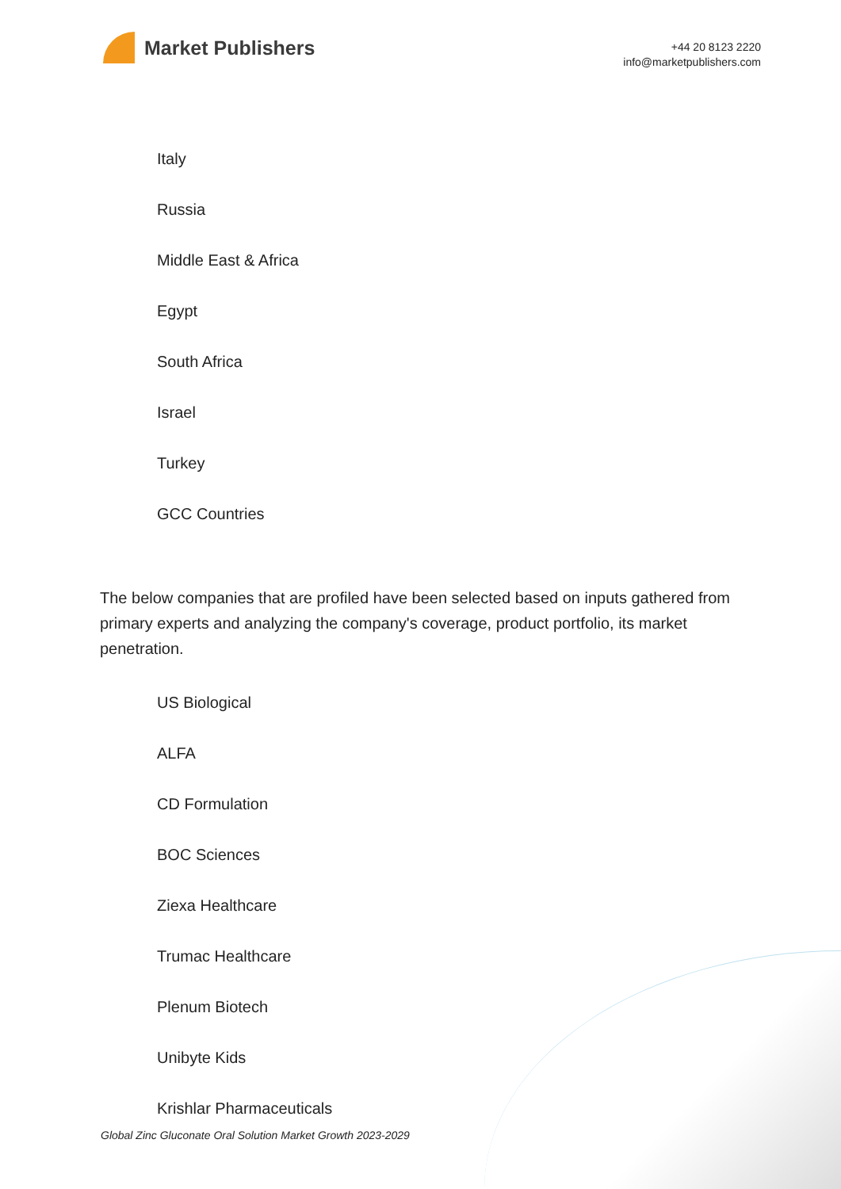Market Publishers
+44 20 8123 2220
info@marketpublishers.com
Italy
Russia
Middle East & Africa
Egypt
South Africa
Israel
Turkey
GCC Countries
The below companies that are profiled have been selected based on inputs gathered from primary experts and analyzing the company's coverage, product portfolio, its market penetration.
US Biological
ALFA
CD Formulation
BOC Sciences
Ziexa Healthcare
Trumac Healthcare
Plenum Biotech
Unibyte Kids
Krishlar Pharmaceuticals
Global Zinc Gluconate Oral Solution Market Growth 2023-2029